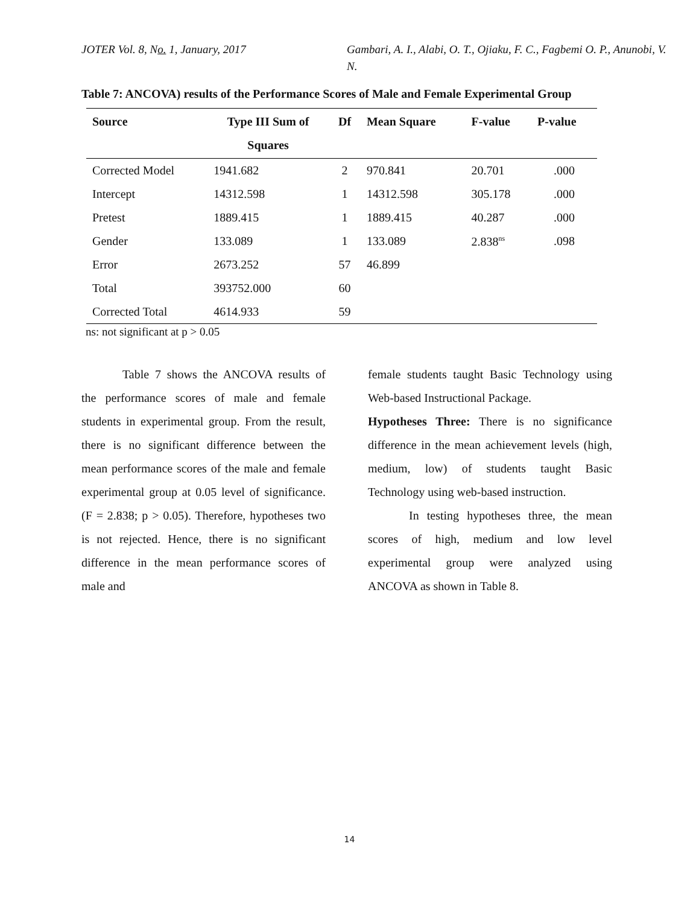JOTER Vol. 8, No. 1, January, 2017 Gambari, A. I., Alabi, O. T., Ojiaku, F. C., Fagbemi O. P., Anunobi, V. N.
Table 7: ANCOVA) results of the Performance Scores of Male and Female Experimental Group
| Source | Type III Sum of Squares | Df | Mean Square | F-value | P-value |
| --- | --- | --- | --- | --- | --- |
| Corrected Model | 1941.682 | 2 | 970.841 | 20.701 | .000 |
| Intercept | 14312.598 | 1 | 14312.598 | 305.178 | .000 |
| Pretest | 1889.415 | 1 | 1889.415 | 40.287 | .000 |
| Gender | 133.089 | 1 | 133.089 | 2.838<sup>ns</sup> | .098 |
| Error | 2673.252 | 57 | 46.899 | | |
| Total | 393752.000 | 60 | | | |
| Corrected Total | 4614.933 | 59 | | | |
ns: not significant at p > 0.05
Table 7 shows the ANCOVA results of the performance scores of male and female students in experimental group. From the result, there is no significant difference between the mean performance scores of the male and female experimental group at 0.05 level of significance. (F = 2.838; p > 0.05). Therefore, hypotheses two is not rejected. Hence, there is no significant difference in the mean performance scores of male and
female students taught Basic Technology using Web-based Instructional Package.
Hypotheses Three: There is no significance difference in the mean achievement levels (high, medium, low) of students taught Basic Technology using web-based instruction.
In testing hypotheses three, the mean scores of high, medium and low level experimental group were analyzed using ANCOVA as shown in Table 8.
14